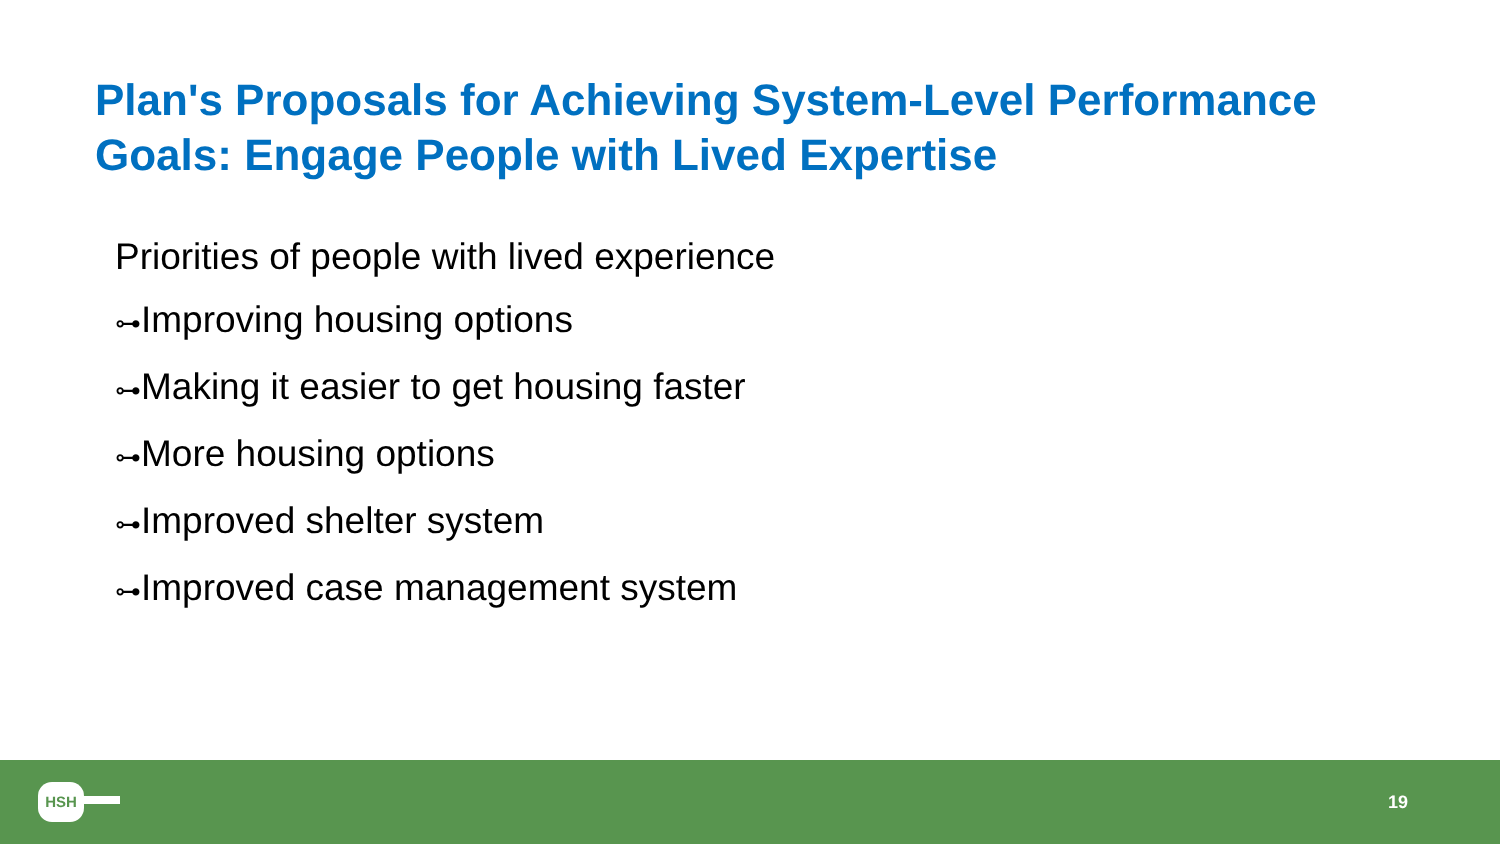Plan's Proposals for Achieving System-Level Performance Goals: Engage People with Lived Expertise
Priorities of people with lived experience
⊶Improving housing options
⊶Making it easier to get housing faster
⊶More housing options
⊶Improved shelter system
⊶Improved case management system
HSH
19